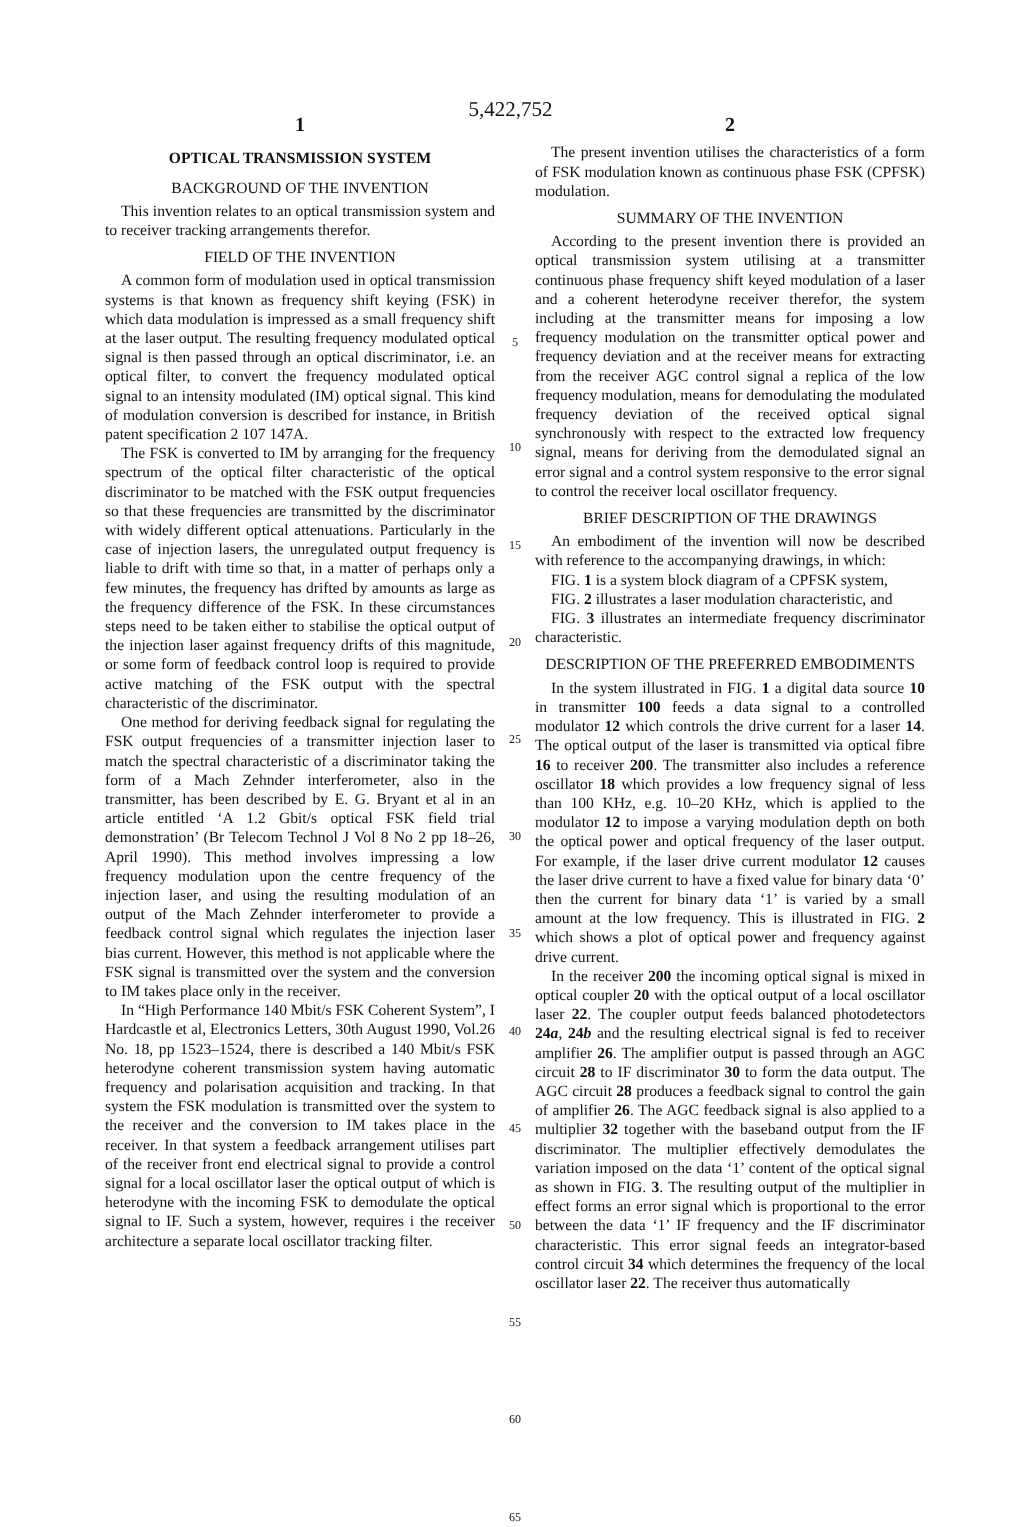5,422,752
1
OPTICAL TRANSMISSION SYSTEM
BACKGROUND OF THE INVENTION
This invention relates to an optical transmission system and to receiver tracking arrangements therefor.
FIELD OF THE INVENTION
A common form of modulation used in optical transmission systems is that known as frequency shift keying (FSK) in which data modulation is impressed as a small frequency shift at the laser output. The resulting frequency modulated optical signal is then passed through an optical discriminator, i.e. an optical filter, to convert the frequency modulated optical signal to an intensity modulated (IM) optical signal. This kind of modulation conversion is described for instance, in British patent specification 2 107 147A.
The FSK is converted to IM by arranging for the frequency spectrum of the optical filter characteristic of the optical discriminator to be matched with the FSK output frequencies so that these frequencies are transmitted by the discriminator with widely different optical attenuations. Particularly in the case of injection lasers, the unregulated output frequency is liable to drift with time so that, in a matter of perhaps only a few minutes, the frequency has drifted by amounts as large as the frequency difference of the FSK. In these circumstances steps need to be taken either to stabilise the optical output of the injection laser against frequency drifts of this magnitude, or some form of feedback control loop is required to provide active matching of the FSK output with the spectral characteristic of the discriminator.
One method for deriving feedback signal for regulating the FSK output frequencies of a transmitter injection laser to match the spectral characteristic of a discriminator taking the form of a Mach Zehnder interferometer, also in the transmitter, has been described by E. G. Bryant et al in an article entitled ‘A 1.2 Gbit/s optical FSK field trial demonstration’ (Br Telecom Technol J Vol 8 No 2 pp 18–26, April 1990). This method involves impressing a low frequency modulation upon the centre frequency of the injection laser, and using the resulting modulation of an output of the Mach Zehnder interferometer to provide a feedback control signal which regulates the injection laser bias current. However, this method is not applicable where the FSK signal is transmitted over the system and the conversion to IM takes place only in the receiver.
In “High Performance 140 Mbit/s FSK Coherent System”, I Hardcastle et al, Electronics Letters, 30th August 1990, Vol.26 No. 18, pp 1523–1524, there is described a 140 Mbit/s FSK heterodyne coherent transmission system having automatic frequency and polarisation acquisition and tracking. In that system the FSK modulation is transmitted over the system to the receiver and the conversion to IM takes place in the receiver. In that system a feedback arrangement utilises part of the receiver front end electrical signal to provide a control signal for a local oscillator laser the optical output of which is heterodyne with the incoming FSK to demodulate the optical signal to IF. Such a system, however, requires i the receiver architecture a separate local oscillator tracking filter.
5
10
15
20
25
30
35
40
45
50
55
60
65
2
The present invention utilises the characteristics of a form of FSK modulation known as continuous phase FSK (CPFSK) modulation.
SUMMARY OF THE INVENTION
According to the present invention there is provided an optical transmission system utilising at a transmitter continuous phase frequency shift keyed modulation of a laser and a coherent heterodyne receiver therefor, the system including at the transmitter means for imposing a low frequency modulation on the transmitter optical power and frequency deviation and at the receiver means for extracting from the receiver AGC control signal a replica of the low frequency modulation, means for demodulating the modulated frequency deviation of the received optical signal synchronously with respect to the extracted low frequency signal, means for deriving from the demodulated signal an error signal and a control system responsive to the error signal to control the receiver local oscillator frequency.
BRIEF DESCRIPTION OF THE DRAWINGS
An embodiment of the invention will now be described with reference to the accompanying drawings, in which:
FIG. 1 is a system block diagram of a CPFSK system,
FIG. 2 illustrates a laser modulation characteristic, and
FIG. 3 illustrates an intermediate frequency discriminator characteristic.
DESCRIPTION OF THE PREFERRED EMBODIMENTS
In the system illustrated in FIG. 1 a digital data source 10 in transmitter 100 feeds a data signal to a controlled modulator 12 which controls the drive current for a laser 14. The optical output of the laser is transmitted via optical fibre 16 to receiver 200. The transmitter also includes a reference oscillator 18 which provides a low frequency signal of less than 100 KHz, e.g. 10–20 KHz, which is applied to the modulator 12 to impose a varying modulation depth on both the optical power and optical frequency of the laser output. For example, if the laser drive current modulator 12 causes the laser drive current to have a fixed value for binary data ‘0’ then the current for binary data ‘1’ is varied by a small amount at the low frequency. This is illustrated in FIG. 2 which shows a plot of optical power and frequency against drive current.
In the receiver 200 the incoming optical signal is mixed in optical coupler 20 with the optical output of a local oscillator laser 22. The coupler output feeds balanced photodetectors 24a, 24b and the resulting electrical signal is fed to receiver amplifier 26. The amplifier output is passed through an AGC circuit 28 to IF discriminator 30 to form the data output. The AGC circuit 28 produces a feedback signal to control the gain of amplifier 26. The AGC feedback signal is also applied to a multiplier 32 together with the baseband output from the IF discriminator. The multiplier effectively demodulates the variation imposed on the data ‘1’ content of the optical signal as shown in FIG. 3. The resulting output of the multiplier in effect forms an error signal which is proportional to the error between the data ‘1’ IF frequency and the IF discriminator characteristic. This error signal feeds an integrator-based control circuit 34 which determines the frequency of the local oscillator laser 22. The receiver thus automatically